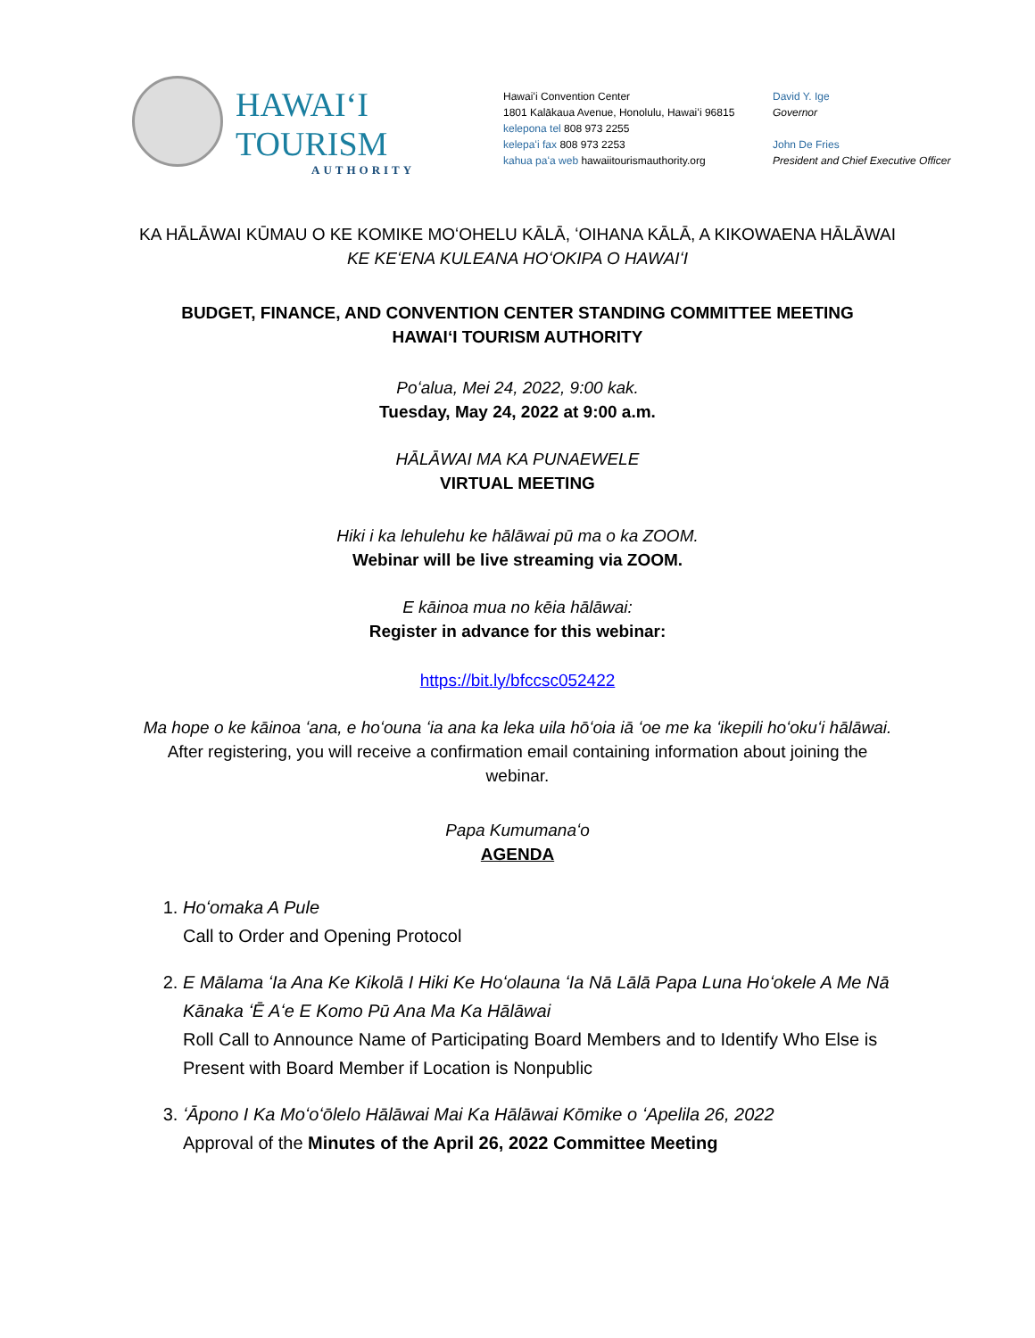HAWAIʻI TOURISM
AUTHORITY
Hawaiʻi Convention Center
1801 Kalākaua Avenue, Honolulu, Hawaiʻi 96815
kelepona tel 808 973 2255
kelepaʻi fax 808 973 2253
kahua paʻa web hawaiitourismauthority.org
David Y. Ige
Governor
John De Fries
President and Chief Executive Officer
KA HĀLĀWAI KŪMAU O KE KOMIKE MOʻOHELU KĀLĀ, ʻOIHANA KĀLĀ, A KIKOWAENA HĀLĀWAI
KE KEʻENA KULEANA HOʻOKIPA O HAWAIʻI
BUDGET, FINANCE, AND CONVENTION CENTER STANDING COMMITTEE MEETING
HAWAIʻI TOURISM AUTHORITY
Poʻalua, Mei 24, 2022, 9:00 kak.
Tuesday, May 24, 2022 at 9:00 a.m.
HĀLĀWAI MA KA PUNAEWELE
VIRTUAL MEETING
Hiki i ka lehulehu ke hālāwai pū ma o ka ZOOM.
Webinar will be live streaming via ZOOM.
E kāinoa mua no kēia hālāwai:
Register in advance for this webinar:
https://bit.ly/bfccsc052422
Ma hope o ke kāinoa ʻana, e hoʻouna ʻia ana ka leka uila hōʻoia iā ʻoe me ka ʻikepili hoʻokuʻi hālāwai.
After registering, you will receive a confirmation email containing information about joining the webinar.
Papa Kumumanaʻo
AGENDA
1. Hoʻomaka A Pule
Call to Order and Opening Protocol
2. E Mālama ʻIa Ana Ke Kikolā I Hiki Ke Hoʻolauna ʻIa Nā Lālā Papa Luna Hoʻokele A Me Nā Kānaka ʻĒ Aʻe E Komo Pū Ana Ma Ka Hālāwai
Roll Call to Announce Name of Participating Board Members and to Identify Who Else is Present with Board Member if Location is Nonpublic
3. ʻĀpono I Ka Moʻoʻōlelo Hālāwai Mai Ka Hālāwai Kōmike o ʻApelila 26, 2022
Approval of the Minutes of the April 26, 2022 Committee Meeting